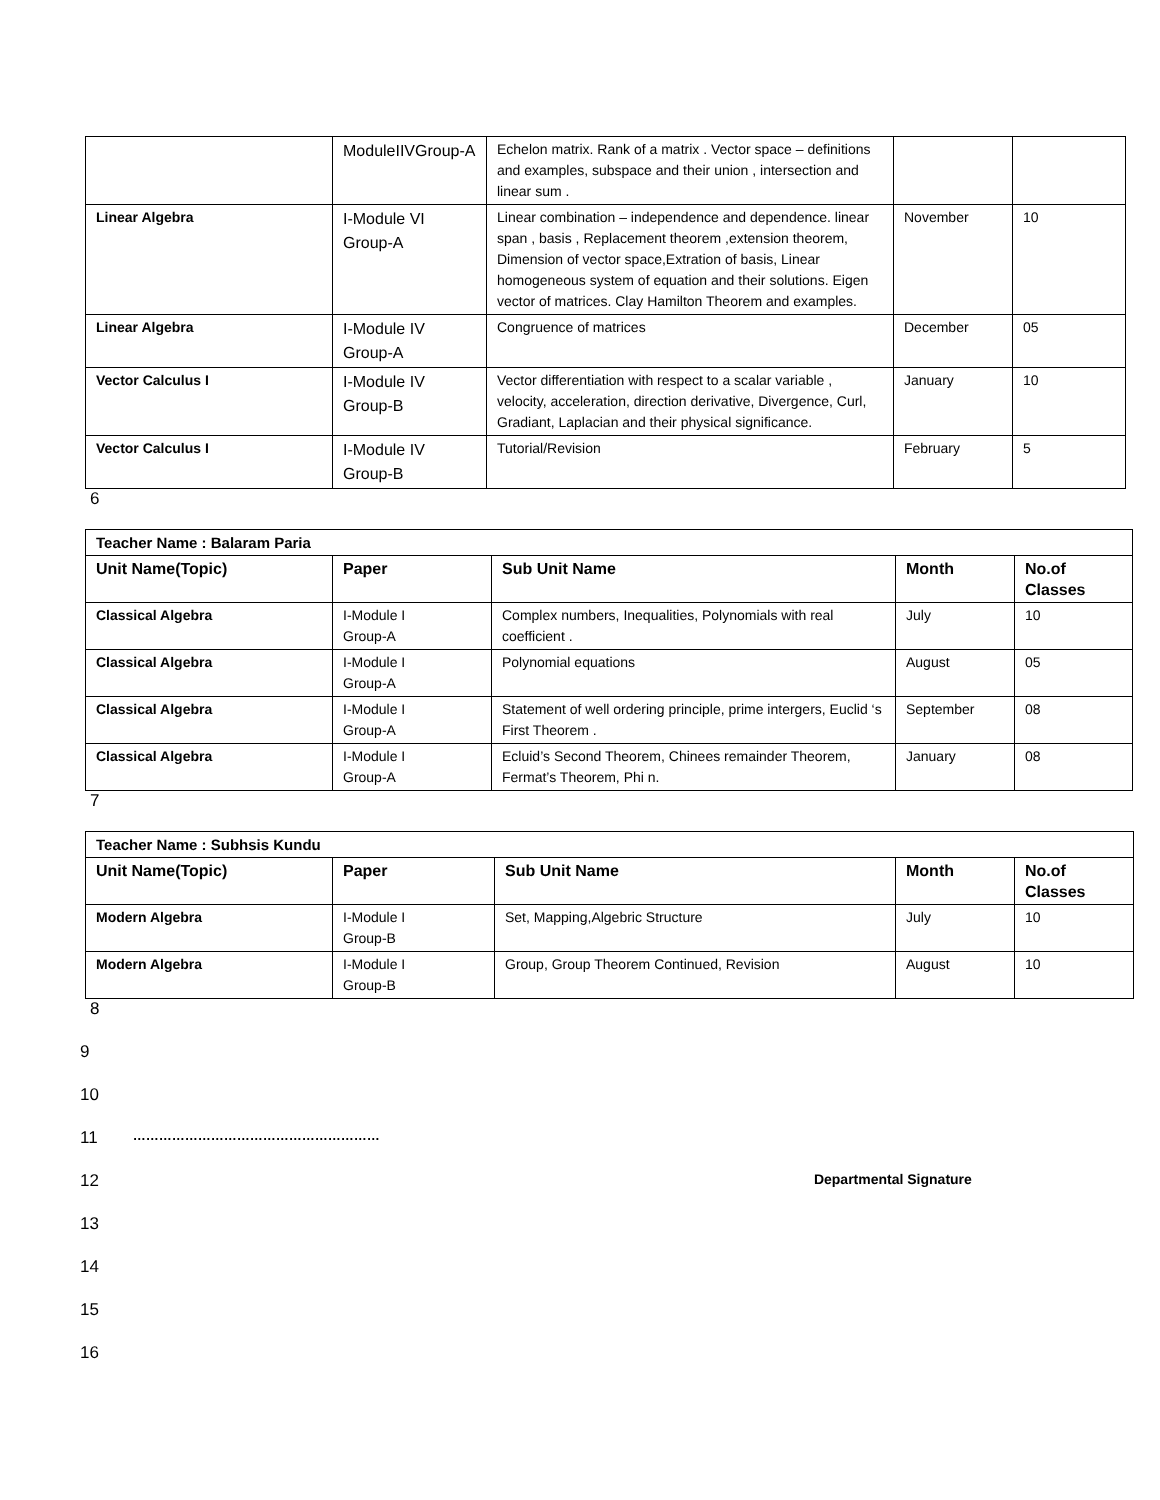| | ModuleIIVGroup-A | Echelon matrix. Rank of a matrix . Vector space – definitions and examples, subspace and their union , intersection and linear sum . | | |
| Linear Algebra | I-Module VI Group-A | Linear combination – independence and dependence. linear span , basis , Replacement theorem ,extension theorem, Dimension of vector space,Extration of basis, Linear homogeneous system of equation and their solutions. Eigen vector of matrices. Clay Hamilton Theorem and examples. | November | 10 |
| Linear Algebra | I-Module IV Group-A | Congruence of matrices | December | 05 |
| Vector Calculus I | I-Module IV Group-B | Vector differentiation with respect to a scalar variable , velocity, acceleration, direction derivative, Divergence, Curl, Gradiant, Laplacian and their physical significance. | January | 10 |
| Vector Calculus I | I-Module IV Group-B | Tutorial/Revision | February | 5 |
6
| Teacher Name : Balaram Paria | | | | |
| Unit Name(Topic) | Paper | Sub Unit Name | Month | No.of Classes |
| Classical Algebra | I-Module I Group-A | Complex numbers, Inequalities, Polynomials with real coefficient . | July | 10 |
| Classical Algebra | I-Module I Group-A | Polynomial equations | August | 05 |
| Classical Algebra | I-Module I Group-A | Statement of well ordering principle, prime intergers, Euclid ‘s First Theorem . | September | 08 |
| Classical Algebra | I-Module I Group-A | Ecluid’s Second Theorem, Chinees remainder Theorem, Fermat’s Theorem, Phi n. | January | 08 |
7
| Teacher Name : Subhsis Kundu | | | | |
| Unit Name(Topic) | Paper | Sub Unit Name | Month | No.of Classes |
| Modern Algebra | I-Module I Group-B | Set, Mapping,Algebric Structure | July | 10 |
| Modern Algebra | I-Module I Group-B | Group, Group Theorem Continued, Revision | August | 10 |
8
9
10
11 …………………………………………………
12 Departmental Signature
13
14
15
16